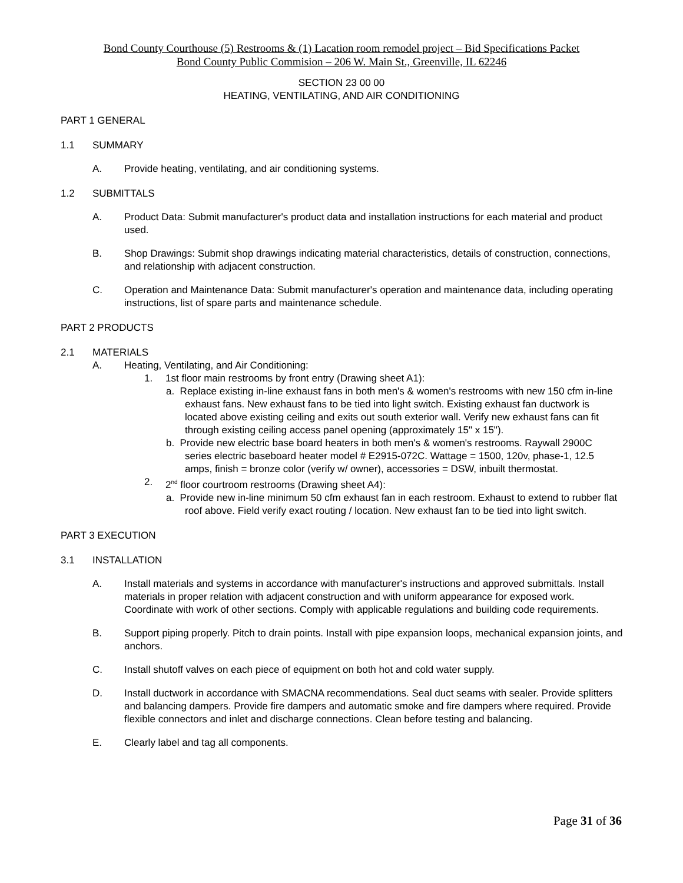Bond County Courthouse (5) Restrooms & (1) Lacation room remodel project – Bid Specifications Packet
Bond County Public Commision – 206 W. Main St., Greenville, IL 62246
SECTION 23 00 00
HEATING, VENTILATING, AND AIR CONDITIONING
PART 1 GENERAL
1.1 SUMMARY
A. Provide heating, ventilating, and air conditioning systems.
1.2 SUBMITTALS
A. Product Data: Submit manufacturer's product data and installation instructions for each material and product used.
B. Shop Drawings: Submit shop drawings indicating material characteristics, details of construction, connections, and relationship with adjacent construction.
C. Operation and Maintenance Data: Submit manufacturer's operation and maintenance data, including operating instructions, list of spare parts and maintenance schedule.
PART 2 PRODUCTS
2.1 MATERIALS
A. Heating, Ventilating, and Air Conditioning:
1. 1st floor main restrooms by front entry (Drawing sheet A1):
a. Replace existing in-line exhaust fans in both men's & women's restrooms with new 150 cfm in-line exhaust fans. New exhaust fans to be tied into light switch. Existing exhaust fan ductwork is located above existing ceiling and exits out south exterior wall. Verify new exhaust fans can fit through existing ceiling access panel opening (approximately 15" x 15").
b. Provide new electric base board heaters in both men's & women's restrooms. Raywall 2900C series electric baseboard heater model # E2915-072C. Wattage = 1500, 120v, phase-1, 12.5 amps, finish = bronze color (verify w/ owner), accessories = DSW, inbuilt thermostat.
2. 2<sup>nd</sup> floor courtroom restrooms (Drawing sheet A4):
a. Provide new in-line minimum 50 cfm exhaust fan in each restroom. Exhaust to extend to rubber flat roof above. Field verify exact routing / location. New exhaust fan to be tied into light switch.
PART 3 EXECUTION
3.1 INSTALLATION
A. Install materials and systems in accordance with manufacturer's instructions and approved submittals. Install materials in proper relation with adjacent construction and with uniform appearance for exposed work. Coordinate with work of other sections. Comply with applicable regulations and building code requirements.
B. Support piping properly. Pitch to drain points. Install with pipe expansion loops, mechanical expansion joints, and anchors.
C. Install shutoff valves on each piece of equipment on both hot and cold water supply.
D. Install ductwork in accordance with SMACNA recommendations. Seal duct seams with sealer. Provide splitters and balancing dampers. Provide fire dampers and automatic smoke and fire dampers where required. Provide flexible connectors and inlet and discharge connections. Clean before testing and balancing.
E. Clearly label and tag all components.
Page 31 of 36